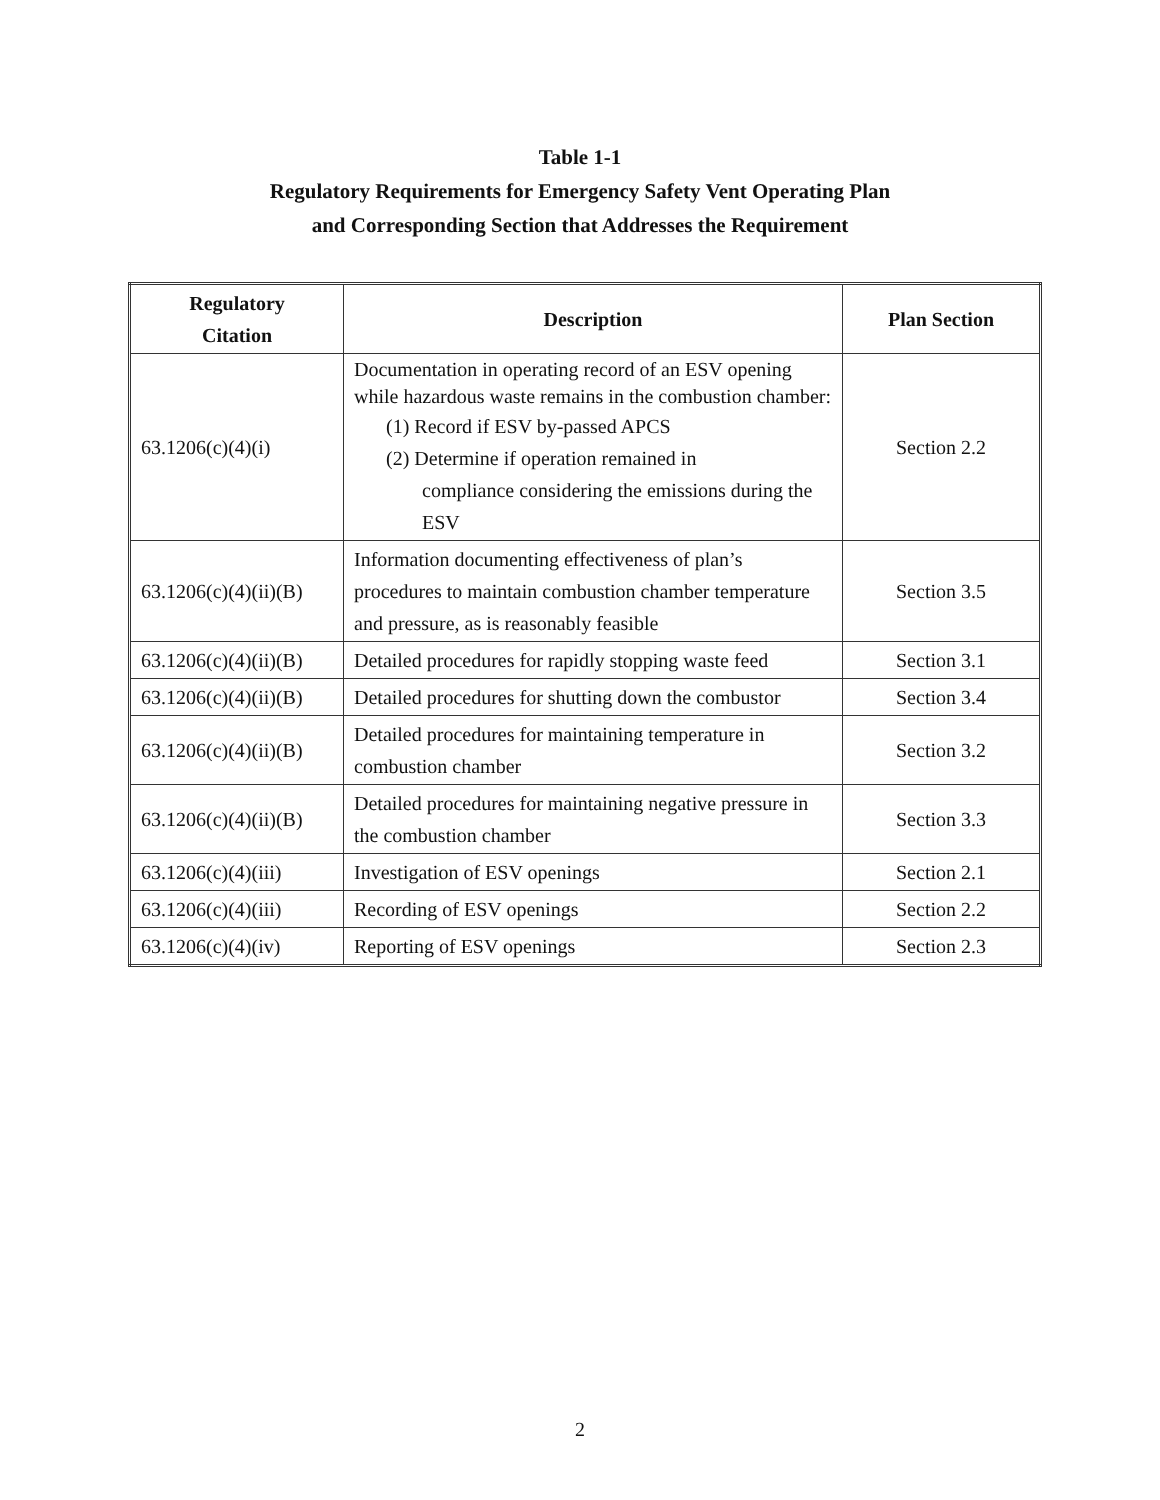Table 1-1
Regulatory Requirements for Emergency Safety Vent Operating Plan
and Corresponding Section that Addresses the Requirement
| Regulatory Citation | Description | Plan Section |
| --- | --- | --- |
| 63.1206(c)(4)(i) | Documentation in operating record of an ESV opening while hazardous waste remains in the combustion chamber: (1) Record if ESV by-passed APCS (2) Determine if operation remained in compliance considering the emissions during the ESV | Section 2.2 |
| 63.1206(c)(4)(ii)(B) | Information documenting effectiveness of plan’s procedures to maintain combustion chamber temperature and pressure, as is reasonably feasible | Section 3.5 |
| 63.1206(c)(4)(ii)(B) | Detailed procedures for rapidly stopping waste feed | Section 3.1 |
| 63.1206(c)(4)(ii)(B) | Detailed procedures for shutting down the combustor | Section 3.4 |
| 63.1206(c)(4)(ii)(B) | Detailed procedures for maintaining temperature in combustion chamber | Section 3.2 |
| 63.1206(c)(4)(ii)(B) | Detailed procedures for maintaining negative pressure in the combustion chamber | Section 3.3 |
| 63.1206(c)(4)(iii) | Investigation of ESV openings | Section 2.1 |
| 63.1206(c)(4)(iii) | Recording of ESV openings | Section 2.2 |
| 63.1206(c)(4)(iv) | Reporting of ESV openings | Section 2.3 |
2